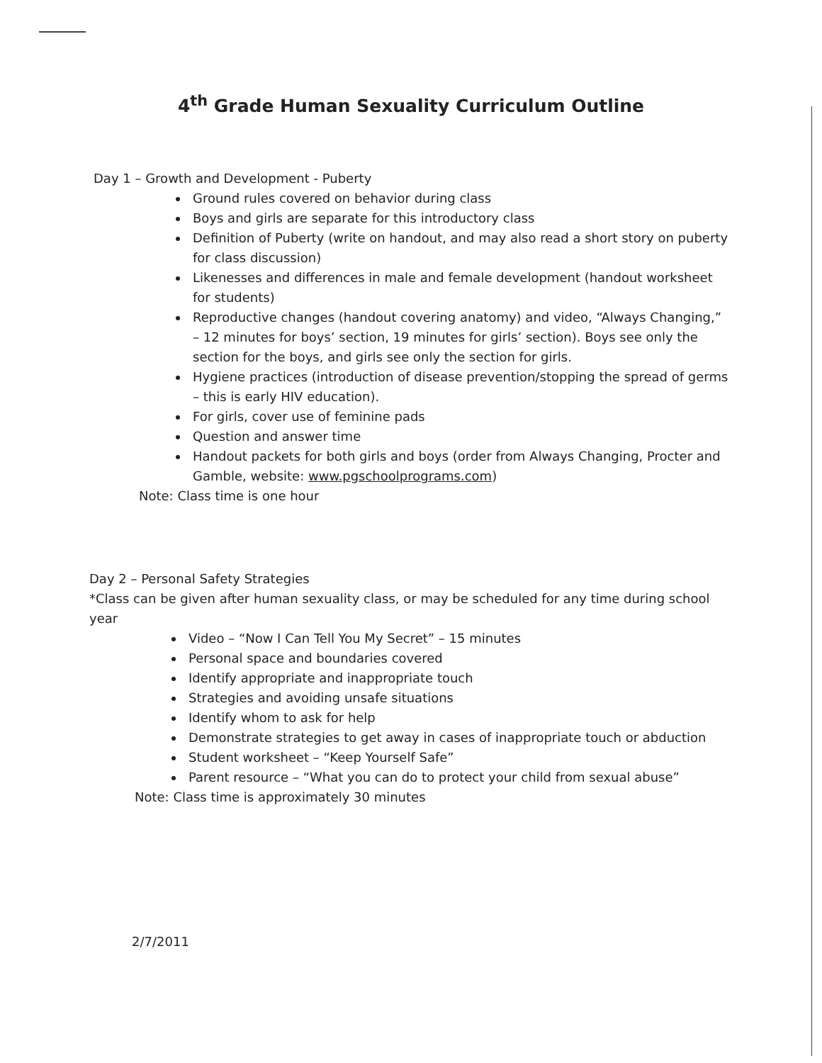4<sup>th</sup> Grade Human Sexuality Curriculum Outline
Day 1 – Growth and Development - Puberty
Ground rules covered on behavior during class
Boys and girls are separate for this introductory class
Definition of Puberty (write on handout, and may also read a short story on puberty for class discussion)
Likenesses and differences in male and female development (handout worksheet for students)
Reproductive changes (handout covering anatomy) and video, “Always Changing,” – 12 minutes for boys’ section, 19 minutes for girls’ section). Boys see only the section for the boys, and girls see only the section for girls.
Hygiene practices (introduction of disease prevention/stopping the spread of germs – this is early HIV education).
For girls, cover use of feminine pads
Question and answer time
Handout packets for both girls and boys (order from Always Changing, Procter and Gamble, website: www.pgschoolprograms.com)
Note: Class time is one hour
Day 2 – Personal Safety Strategies
*Class can be given after human sexuality class, or may be scheduled for any time during school year
Video – “Now I Can Tell You My Secret” – 15 minutes
Personal space and boundaries covered
Identify appropriate and inappropriate touch
Strategies and avoiding unsafe situations
Identify whom to ask for help
Demonstrate strategies to get away in cases of inappropriate touch or abduction
Student worksheet – “Keep Yourself Safe”
Parent resource – “What you can do to protect your child from sexual abuse”
Note: Class time is approximately 30 minutes
2/7/2011